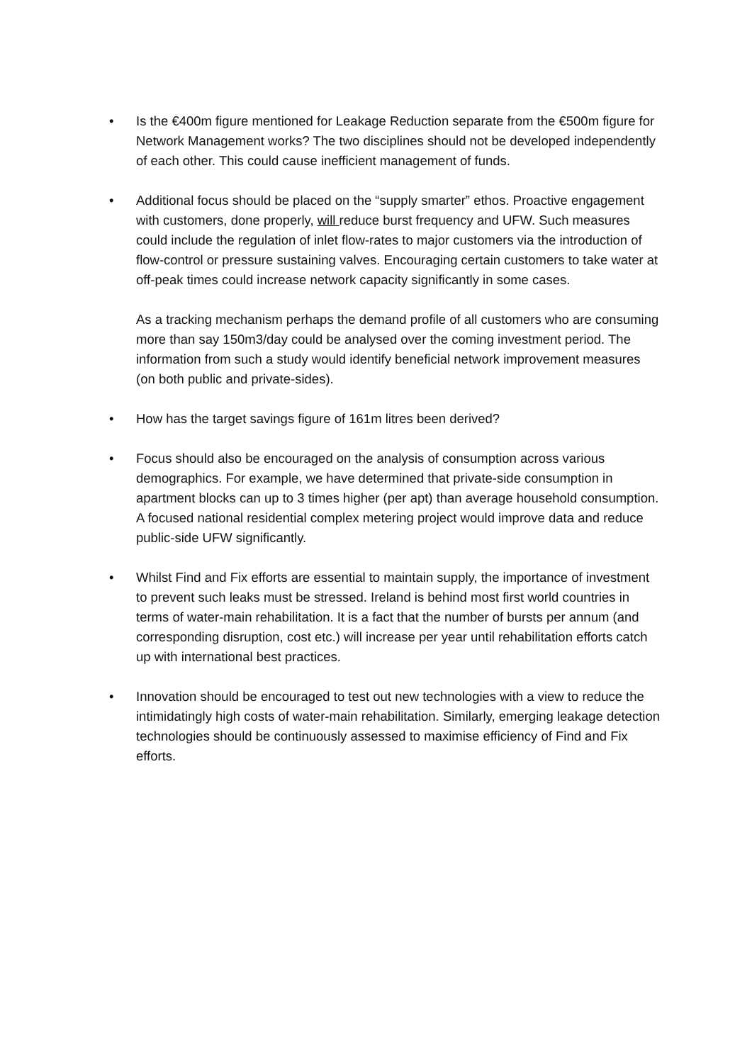• Is the €400m figure mentioned for Leakage Reduction separate from the €500m figure for Network Management works? The two disciplines should not be developed independently of each other. This could cause inefficient management of funds.
• Additional focus should be placed on the “supply smarter” ethos. Proactive engagement with customers, done properly, will reduce burst frequency and UFW. Such measures could include the regulation of inlet flow-rates to major customers via the introduction of flow-control or pressure sustaining valves. Encouraging certain customers to take water at off-peak times could increase network capacity significantly in some cases.
As a tracking mechanism perhaps the demand profile of all customers who are consuming more than say 150m3/day could be analysed over the coming investment period. The information from such a study would identify beneficial network improvement measures (on both public and private-sides).
• How has the target savings figure of 161m litres been derived?
• Focus should also be encouraged on the analysis of consumption across various demographics. For example, we have determined that private-side consumption in apartment blocks can up to 3 times higher (per apt) than average household consumption. A focused national residential complex metering project would improve data and reduce public-side UFW significantly.
• Whilst Find and Fix efforts are essential to maintain supply, the importance of investment to prevent such leaks must be stressed. Ireland is behind most first world countries in terms of water-main rehabilitation. It is a fact that the number of bursts per annum (and corresponding disruption, cost etc.) will increase per year until rehabilitation efforts catch up with international best practices.
• Innovation should be encouraged to test out new technologies with a view to reduce the intimidatingly high costs of water-main rehabilitation. Similarly, emerging leakage detection technologies should be continuously assessed to maximise efficiency of Find and Fix efforts.